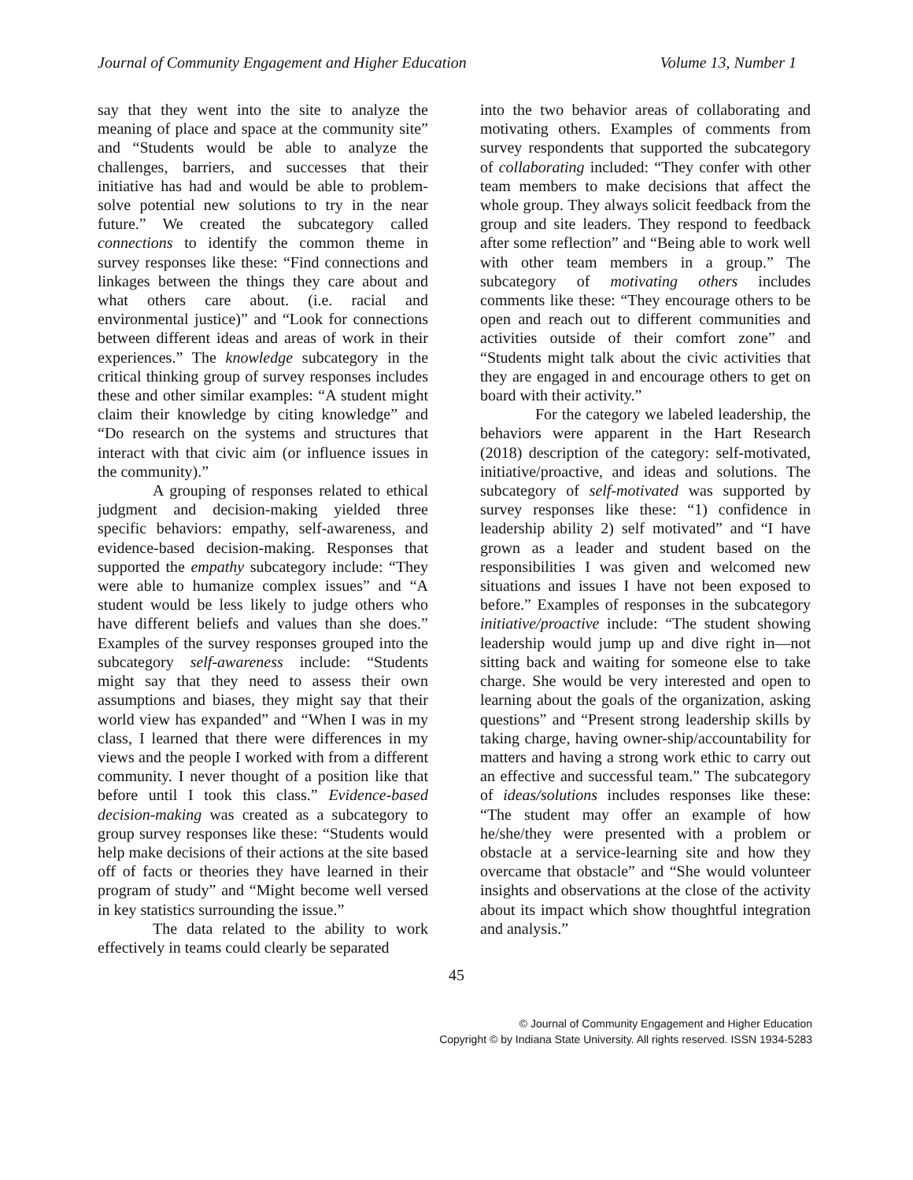Journal of Community Engagement and Higher Education Volume 13, Number 1
say that they went into the site to analyze the meaning of place and space at the community site” and “Students would be able to analyze the challenges, barriers, and successes that their initiative has had and would be able to problem-solve potential new solutions to try in the near future.” We created the subcategory called connections to identify the common theme in survey responses like these: “Find connections and linkages between the things they care about and what others care about. (i.e. racial and environmental justice)” and “Look for connections between different ideas and areas of work in their experiences.” The knowledge subcategory in the critical thinking group of survey responses includes these and other similar examples: “A student might claim their knowledge by citing knowledge” and “Do research on the systems and structures that interact with that civic aim (or influence issues in the community).”
A grouping of responses related to ethical judgment and decision-making yielded three specific behaviors: empathy, self-awareness, and evidence-based decision-making. Responses that supported the empathy subcategory include: “They were able to humanize complex issues” and “A student would be less likely to judge others who have different beliefs and values than she does.” Examples of the survey responses grouped into the subcategory self-awareness include: “Students might say that they need to assess their own assumptions and biases, they might say that their world view has expanded” and “When I was in my class, I learned that there were differences in my views and the people I worked with from a different community. I never thought of a position like that before until I took this class.” Evidence-based decision-making was created as a subcategory to group survey responses like these: “Students would help make decisions of their actions at the site based off of facts or theories they have learned in their program of study” and “Might become well versed in key statistics surrounding the issue.”
The data related to the ability to work effectively in teams could clearly be separated
into the two behavior areas of collaborating and motivating others. Examples of comments from survey respondents that supported the subcategory of collaborating included: “They confer with other team members to make decisions that affect the whole group. They always solicit feedback from the group and site leaders. They respond to feedback after some reflection” and “Being able to work well with other team members in a group.” The subcategory of motivating others includes comments like these: “They encourage others to be open and reach out to different communities and activities outside of their comfort zone” and “Students might talk about the civic activities that they are engaged in and encourage others to get on board with their activity.”
For the category we labeled leadership, the behaviors were apparent in the Hart Research (2018) description of the category: self-motivated, initiative/proactive, and ideas and solutions. The subcategory of self-motivated was supported by survey responses like these: “1) confidence in leadership ability 2) self motivated” and “I have grown as a leader and student based on the responsibilities I was given and welcomed new situations and issues I have not been exposed to before.” Examples of responses in the subcategory initiative/proactive include: “The student showing leadership would jump up and dive right in—not sitting back and waiting for someone else to take charge. She would be very interested and open to learning about the goals of the organization, asking questions” and “Present strong leadership skills by taking charge, having owner-ship/accountability for matters and having a strong work ethic to carry out an effective and successful team.” The subcategory of ideas/solutions includes responses like these: “The student may offer an example of how he/she/they were presented with a problem or obstacle at a service-learning site and how they overcame that obstacle” and “She would volunteer insights and observations at the close of the activity about its impact which show thoughtful integration and analysis.”
45
© Journal of Community Engagement and Higher Education
Copyright © by Indiana State University. All rights reserved. ISSN 1934-5283